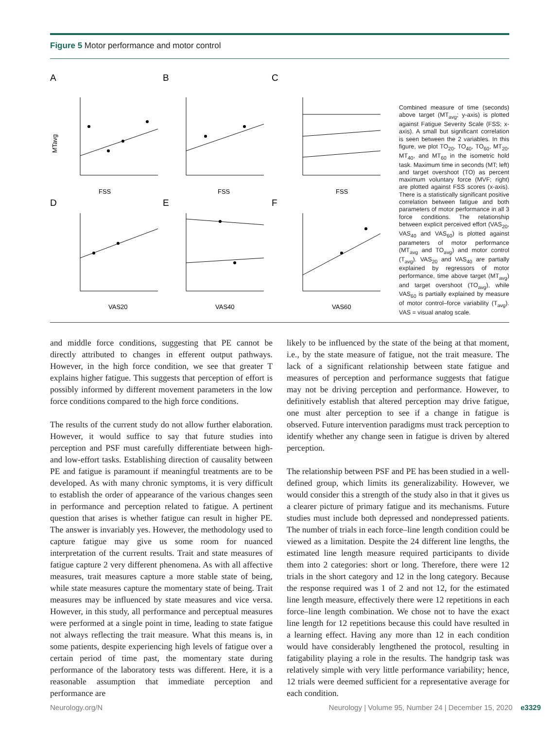Figure 5 Motor performance and motor control
A
B
C
D
E
F
MTavg
FSS
FSS
FSS
VAS20
VAS40
VAS60
Combined measure of time (seconds) above target (MT<sub>avg</sub>; y-axis) is plotted against Fatigue Severity Scale (FSS; x-axis). A small but significant correlation is seen between the 2 variables. In this figure, we plot TO<sub>20</sub>, TO<sub>40</sub>, TO<sub>60</sub>, MT<sub>20</sub>, MT<sub>40</sub>, and MT<sub>60</sub> in the isometric hold task. Maximum time in seconds (MT; left) and target overshoot (TO) as percent maximum voluntary force (MVF; right) are plotted against FSS scores (x-axis). There is a statistically significant positive correlation between fatigue and both parameters of motor performance in all 3 force conditions. The relationship between explicit perceived effort (VAS<sub>20</sub>, VAS<sub>40</sub> and VAS<sub>60</sub>) is plotted against parameters of motor performance (MT<sub>avg</sub> and TO<sub>avg</sub>) and motor control (T<sub>avg</sub>). VAS<sub>20</sub> and VAS<sub>40</sub> are partially explained by regressors of motor performance, time above target (MT<sub>avg</sub>) and target overshoot (TO<sub>avg</sub>), while VAS<sub>60</sub> is partially explained by measure of motor control–force variability (T<sub>avg</sub>). VAS = visual analog scale.
and middle force conditions, suggesting that PE cannot be directly attributed to changes in efferent output pathways. However, in the high force condition, we see that greater T explains higher fatigue. This suggests that perception of effort is possibly informed by different movement parameters in the low force conditions compared to the high force conditions.
The results of the current study do not allow further elaboration. However, it would suffice to say that future studies into perception and PSF must carefully differentiate between high- and low-effort tasks. Establishing direction of causality between PE and fatigue is paramount if meaningful treatments are to be developed. As with many chronic symptoms, it is very difficult to establish the order of appearance of the various changes seen in performance and perception related to fatigue. A pertinent question that arises is whether fatigue can result in higher PE. The answer is invariably yes. However, the methodology used to capture fatigue may give us some room for nuanced interpretation of the current results. Trait and state measures of fatigue capture 2 very different phenomena. As with all affective measures, trait measures capture a more stable state of being, while state measures capture the momentary state of being. Trait measures may be influenced by state measures and vice versa. However, in this study, all performance and perceptual measures were performed at a single point in time, leading to state fatigue not always reflecting the trait measure. What this means is, in some patients, despite experiencing high levels of fatigue over a certain period of time past, the momentary state during performance of the laboratory tests was different. Here, it is a reasonable assumption that immediate perception and performance are
likely to be influenced by the state of the being at that moment, i.e., by the state measure of fatigue, not the trait measure. The lack of a significant relationship between state fatigue and measures of perception and performance suggests that fatigue may not be driving perception and performance. However, to definitively establish that altered perception may drive fatigue, one must alter perception to see if a change in fatigue is observed. Future intervention paradigms must track perception to identify whether any change seen in fatigue is driven by altered perception.
The relationship between PSF and PE has been studied in a well-defined group, which limits its generalizability. However, we would consider this a strength of the study also in that it gives us a clearer picture of primary fatigue and its mechanisms. Future studies must include both depressed and nondepressed patients. The number of trials in each force–line length condition could be viewed as a limitation. Despite the 24 different line lengths, the estimated line length measure required participants to divide them into 2 categories: short or long. Therefore, there were 12 trials in the short category and 12 in the long category. Because the response required was 1 of 2 and not 12, for the estimated line length measure, effectively there were 12 repetitions in each force–line length combination. We chose not to have the exact line length for 12 repetitions because this could have resulted in a learning effect. Having any more than 12 in each condition would have considerably lengthened the protocol, resulting in fatigability playing a role in the results. The handgrip task was relatively simple with very little performance variability; hence, 12 trials were deemed sufficient for a representative average for each condition.
Neurology.org/N Neurology | Volume 95, Number 24 | December 15, 2020 e3329